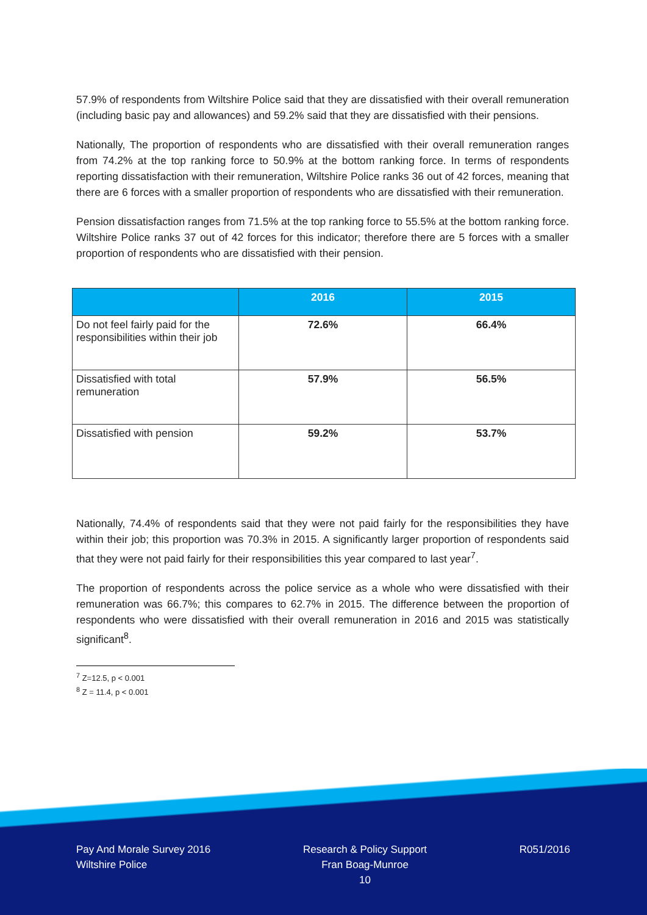57.9% of respondents from Wiltshire Police said that they are dissatisfied with their overall remuneration (including basic pay and allowances) and 59.2% said that they are dissatisfied with their pensions.
Nationally, The proportion of respondents who are dissatisfied with their overall remuneration ranges from 74.2% at the top ranking force to 50.9% at the bottom ranking force. In terms of respondents reporting dissatisfaction with their remuneration, Wiltshire Police ranks 36 out of 42 forces, meaning that there are 6 forces with a smaller proportion of respondents who are dissatisfied with their remuneration.
Pension dissatisfaction ranges from 71.5% at the top ranking force to 55.5% at the bottom ranking force. Wiltshire Police ranks 37 out of 42 forces for this indicator; therefore there are 5 forces with a smaller proportion of respondents who are dissatisfied with their pension.
| | 2016 | 2015 |
| --- | --- | --- |
| Do not feel fairly paid for the responsibilities within their job | 72.6% | 66.4% |
| Dissatisfied with total remuneration | 57.9% | 56.5% |
| Dissatisfied with pension | 59.2% | 53.7% |
Nationally, 74.4% of respondents said that they were not paid fairly for the responsibilities they have within their job; this proportion was 70.3% in 2015. A significantly larger proportion of respondents said that they were not paid fairly for their responsibilities this year compared to last year<sup>7</sup>.
The proportion of respondents across the police service as a whole who were dissatisfied with their remuneration was 66.7%; this compares to 62.7% in 2015. The difference between the proportion of respondents who were dissatisfied with their overall remuneration in 2016 and 2015 was statistically significant<sup>8</sup>.
<sup>7</sup> Z=12.5, p < 0.001
<sup>8</sup> Z = 11.4, p < 0.001
Pay And Morale Survey 2016
Wiltshire Police
Research & Policy Support
Fran Boag-Munroe
10
R051/2016